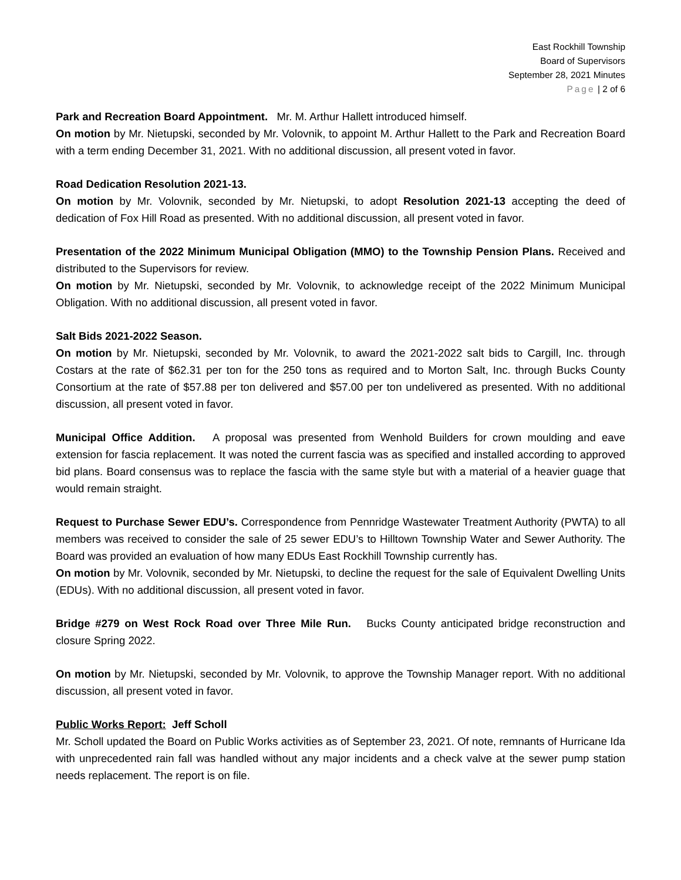East Rockhill Township
Board of Supervisors
September 28, 2021 Minutes
Page | 2 of 6
Park and Recreation Board Appointment. Mr. M. Arthur Hallett introduced himself.
On motion by Mr. Nietupski, seconded by Mr. Volovnik, to appoint M. Arthur Hallett to the Park and Recreation Board with a term ending December 31, 2021. With no additional discussion, all present voted in favor.
Road Dedication Resolution 2021-13.
On motion by Mr. Volovnik, seconded by Mr. Nietupski, to adopt Resolution 2021-13 accepting the deed of dedication of Fox Hill Road as presented. With no additional discussion, all present voted in favor.
Presentation of the 2022 Minimum Municipal Obligation (MMO) to the Township Pension Plans. Received and distributed to the Supervisors for review.
On motion by Mr. Nietupski, seconded by Mr. Volovnik, to acknowledge receipt of the 2022 Minimum Municipal Obligation. With no additional discussion, all present voted in favor.
Salt Bids 2021-2022 Season.
On motion by Mr. Nietupski, seconded by Mr. Volovnik, to award the 2021-2022 salt bids to Cargill, Inc. through Costars at the rate of $62.31 per ton for the 250 tons as required and to Morton Salt, Inc. through Bucks County Consortium at the rate of $57.88 per ton delivered and $57.00 per ton undelivered as presented. With no additional discussion, all present voted in favor.
Municipal Office Addition. A proposal was presented from Wenhold Builders for crown moulding and eave extension for fascia replacement. It was noted the current fascia was as specified and installed according to approved bid plans. Board consensus was to replace the fascia with the same style but with a material of a heavier guage that would remain straight.
Request to Purchase Sewer EDU’s. Correspondence from Pennridge Wastewater Treatment Authority (PWTA) to all members was received to consider the sale of 25 sewer EDU’s to Hilltown Township Water and Sewer Authority. The Board was provided an evaluation of how many EDUs East Rockhill Township currently has.
On motion by Mr. Volovnik, seconded by Mr. Nietupski, to decline the request for the sale of Equivalent Dwelling Units (EDUs). With no additional discussion, all present voted in favor.
Bridge #279 on West Rock Road over Three Mile Run. Bucks County anticipated bridge reconstruction and closure Spring 2022.
On motion by Mr. Nietupski, seconded by Mr. Volovnik, to approve the Township Manager report. With no additional discussion, all present voted in favor.
Public Works Report: Jeff Scholl
Mr. Scholl updated the Board on Public Works activities as of September 23, 2021. Of note, remnants of Hurricane Ida with unprecedented rain fall was handled without any major incidents and a check valve at the sewer pump station needs replacement. The report is on file.